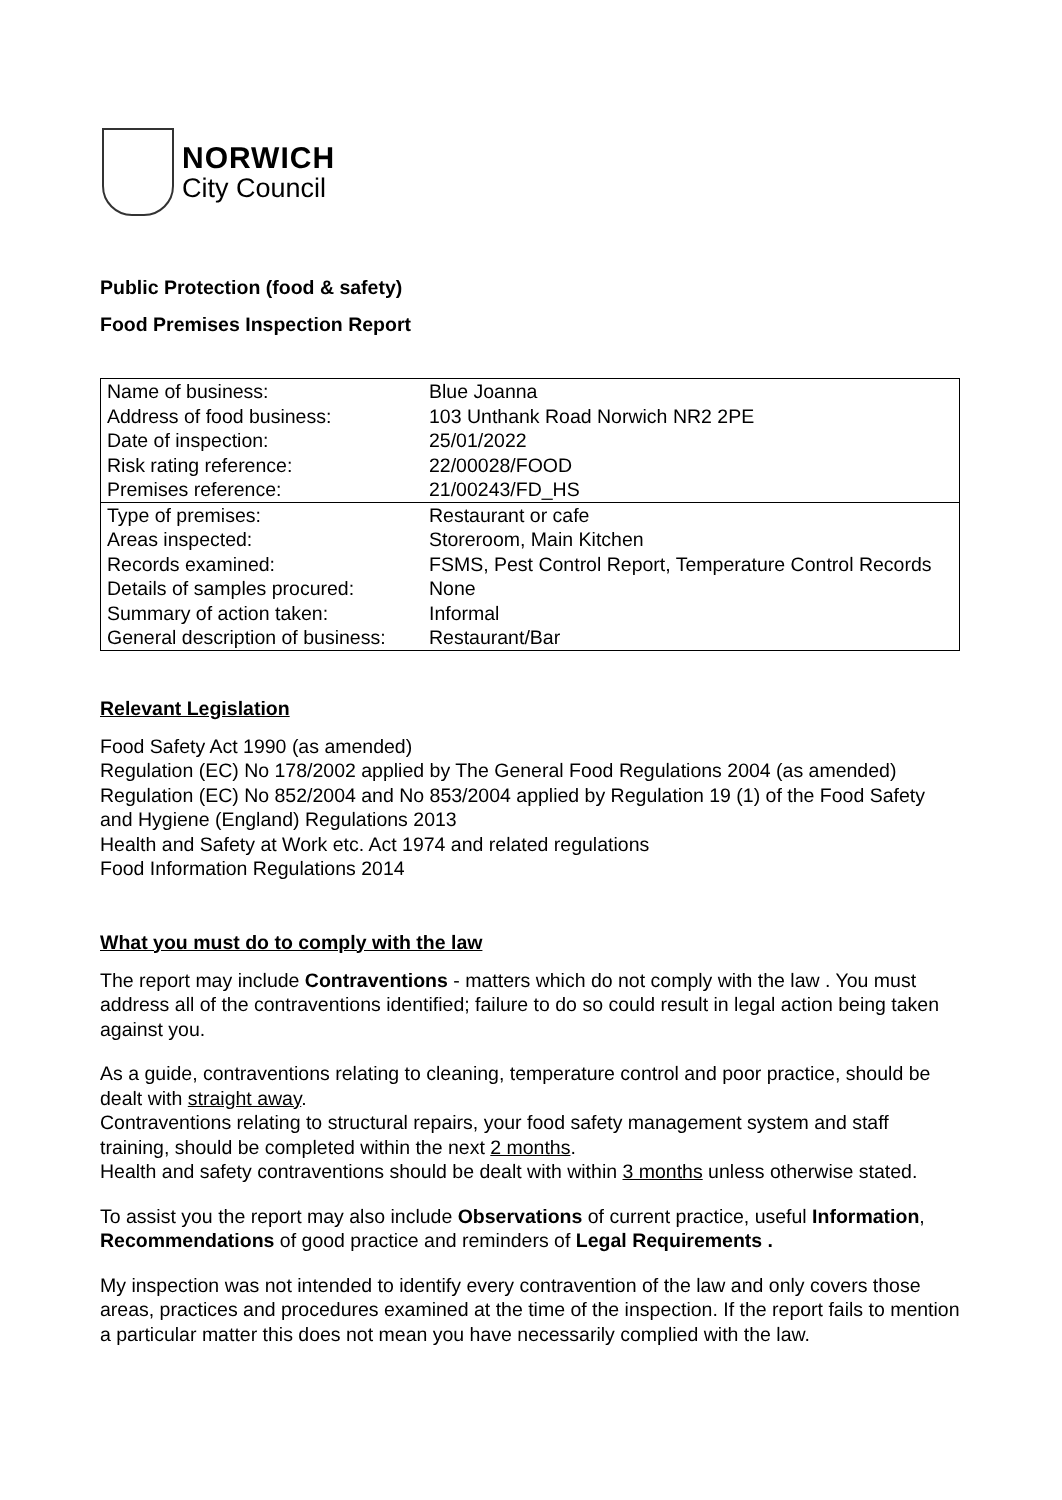NORWICH
City Council
Public Protection (food & safety)
Food Premises Inspection Report
| Name of business: | Blue Joanna |
| Address of food business: | 103 Unthank Road Norwich NR2 2PE |
| Date of inspection: | 25/01/2022 |
| Risk rating reference: | 22/00028/FOOD |
| Premises reference: | 21/00243/FD_HS |
| Type of premises: | Restaurant or cafe |
| Areas inspected: | Storeroom, Main Kitchen |
| Records examined: | FSMS, Pest Control Report, Temperature Control Records |
| Details of samples procured: | None |
| Summary of action taken: | Informal |
| General description of business: | Restaurant/Bar |
Relevant Legislation
Food Safety Act 1990 (as amended)
Regulation (EC) No 178/2002 applied by The General Food Regulations 2004 (as amended)
Regulation (EC) No 852/2004 and No 853/2004 applied by Regulation 19 (1) of the Food Safety and Hygiene (England) Regulations 2013
Health and Safety at Work etc. Act 1974 and related regulations
Food Information Regulations 2014
What you must do to comply with the law
The report may include Contraventions - matters which do not comply with the law . You must address all of the contraventions identified; failure to do so could result in legal action being taken against you.
As a guide, contraventions relating to cleaning, temperature control and poor practice, should be dealt with straight away.
Contraventions relating to structural repairs, your food safety management system and staff training, should be completed within the next 2 months.
Health and safety contraventions should be dealt with within 3 months unless otherwise stated.
To assist you the report may also include Observations of current practice, useful Information, Recommendations of good practice and reminders of Legal Requirements .
My inspection was not intended to identify every contravention of the law and only covers those areas, practices and procedures examined at the time of the inspection. If the report fails to mention a particular matter this does not mean you have necessarily complied with the law.